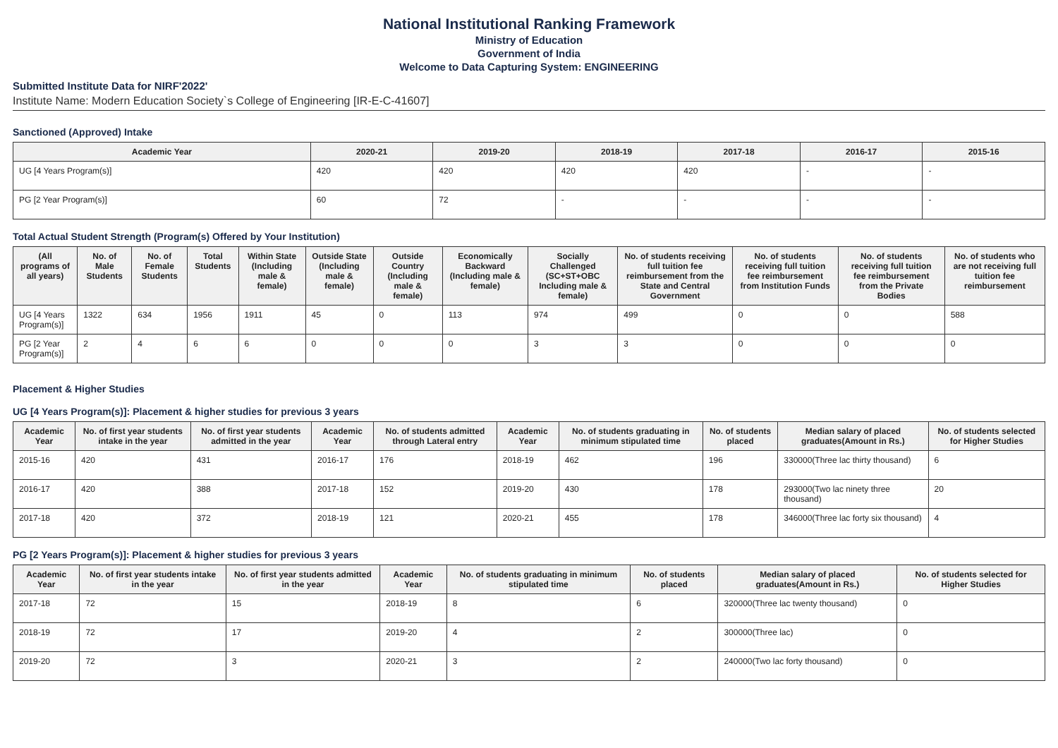National Institutional Ranking Framework
Ministry of Education
Government of India
Welcome to Data Capturing System: ENGINEERING
Submitted Institute Data for NIRF'2022'
Institute Name: Modern Education Society`s College of Engineering [IR-E-C-41607]
Sanctioned (Approved) Intake
| Academic Year | 2020-21 | 2019-20 | 2018-19 | 2017-18 | 2016-17 | 2015-16 |
| --- | --- | --- | --- | --- | --- | --- |
| UG [4 Years Program(s)] | 420 | 420 | 420 | 420 | - | - |
| PG [2 Year Program(s)] | 60 | 72 | - | - | - | - |
Total Actual Student Strength (Program(s) Offered by Your Institution)
| (All programs of all years) | No. of Male Students | No. of Female Students | Total Students | Within State (Including male & female) | Outside State (Including male & female) | Outside Country (Including male & female) | Economically Backward (Including male & female) | Socially Challenged (SC+ST+OBC Including male & female) | No. of students receiving full tuition fee reimbursement from the State and Central Government | No. of students receiving full tuition fee reimbursement from Institution Funds | No. of students receiving full tuition fee reimbursement from the Private Bodies | No. of students who are not receiving full tuition fee reimbursement |
| --- | --- | --- | --- | --- | --- | --- | --- | --- | --- | --- | --- | --- |
| UG [4 Years Program(s)] | 1322 | 634 | 1956 | 1911 | 45 | 0 | 113 | 974 | 499 | 0 | 0 | 588 |
| PG [2 Year Program(s)] | 2 | 4 | 6 | 6 | 0 | 0 | 0 | 3 | 3 | 0 | 0 | 0 |
Placement & Higher Studies
UG [4 Years Program(s)]: Placement & higher studies for previous 3 years
| Academic Year | No. of first year students intake in the year | No. of first year students admitted in the year | Academic Year | No. of students admitted through Lateral entry | Academic Year | No. of students graduating in minimum stipulated time | No. of students placed | Median salary of placed graduates(Amount in Rs.) | No. of students selected for Higher Studies |
| --- | --- | --- | --- | --- | --- | --- | --- | --- | --- |
| 2015-16 | 420 | 431 | 2016-17 | 176 | 2018-19 | 462 | 196 | 330000(Three lac thirty thousand) | 6 |
| 2016-17 | 420 | 388 | 2017-18 | 152 | 2019-20 | 430 | 178 | 293000(Two lac ninety three thousand) | 20 |
| 2017-18 | 420 | 372 | 2018-19 | 121 | 2020-21 | 455 | 178 | 346000(Three lac forty six thousand) | 4 |
PG [2 Years Program(s)]: Placement & higher studies for previous 3 years
| Academic Year | No. of first year students intake in the year | No. of first year students admitted in the year | Academic Year | No. of students graduating in minimum stipulated time | No. of students placed | Median salary of placed graduates(Amount in Rs.) | No. of students selected for Higher Studies |
| --- | --- | --- | --- | --- | --- | --- | --- |
| 2017-18 | 72 | 15 | 2018-19 | 8 | 6 | 320000(Three lac twenty thousand) | 0 |
| 2018-19 | 72 | 17 | 2019-20 | 4 | 2 | 300000(Three lac) | 0 |
| 2019-20 | 72 | 3 | 2020-21 | 3 | 2 | 240000(Two lac forty thousand) | 0 |